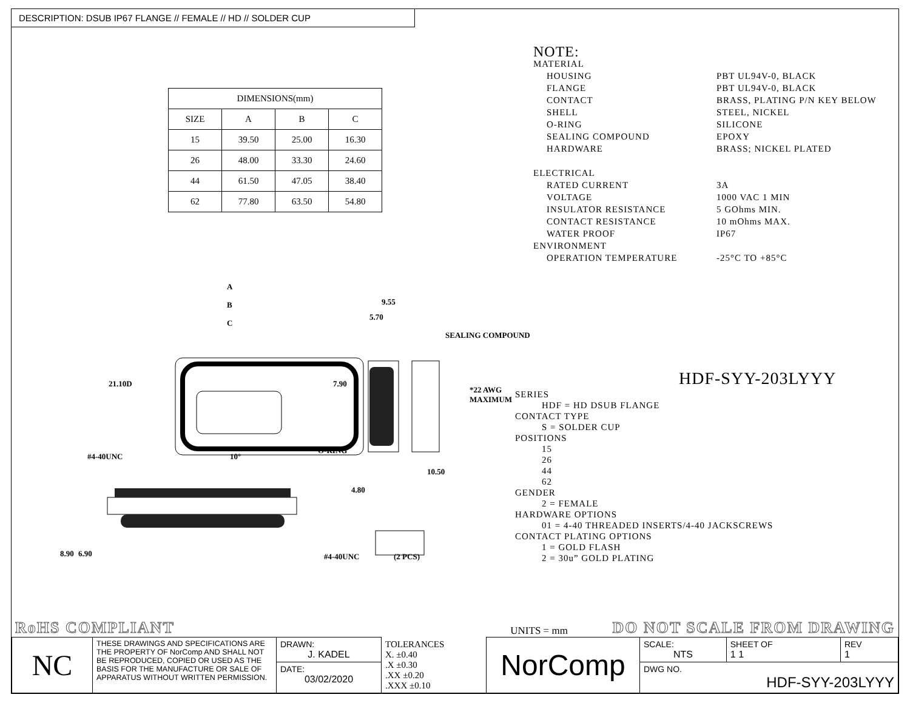DESCRIPTION: DSUB IP67 FLANGE // FEMALE // HD // SOLDER CUP
| DIMENSIONS(mm) | | | |
| --- | --- | --- | --- |
| SIZE | A | B | C |
| 15 | 39.50 | 25.00 | 16.30 |
| 26 | 48.00 | 33.30 | 24.60 |
| 44 | 61.50 | 47.05 | 38.40 |
| 62 | 77.80 | 63.50 | 54.80 |
A
B
C
9.55
5.70
SEALING COMPOUND
21.10D 7.90
*22 AWG MAXIMUM
#4-40UNC 10°
O-RING
10.50
4.80
8.90 6.90 #4-40UNC (2 PCS)
NOTE:
MATERIAL
HOUSING PBT UL94V-0, BLACK
FLANGE PBT UL94V-0, BLACK
CONTACT BRASS, PLATING P/N KEY BELOW
SHELL STEEL, NICKEL
O-RING SILICONE
SEALING COMPOUND EPOXY
HARDWARE BRASS; NICKEL PLATED
ELECTRICAL
RATED CURRENT 3A
VOLTAGE 1000 VAC 1 MIN
INSULATOR RESISTANCE 5 GOhms MIN.
CONTACT RESISTANCE 10 mOhms MAX.
WATER PROOF IP67
ENVIRONMENT
OPERATION TEMPERATURE -25°C TO +85°C
HDF-SYY-203LYYY
SERIES
HDF = HD DSUB FLANGE
CONTACT TYPE
S = SOLDER CUP
POSITIONS
15
26
44
62
GENDER
2 = FEMALE
HARDWARE OPTIONS
01 = 4-40 THREADED INSERTS/4-40 JACKSCREWS
CONTACT PLATING OPTIONS
1 = GOLD FLASH
2 = 30u” GOLD PLATING
RoHS COMPLIANT UNITS = mm DO NOT SCALE FROM DRAWING
| NC | THESE DRAWINGS AND SPECIFICATIONS ARE THE PROPERTY OF NorComp AND SHALL NOT BE REPRODUCED, COPIED OR USED AS THE BASIS FOR THE MANUFACTURE OR SALE OF APPARATUS WITHOUT WRITTEN PERMISSION. | DRAWN: J. KADEL | TOLERANCES X. ±0.40 .X ±0.30 .XX ±0.20 .XXX ±0.10 | NorComp | SCALE: NTS | SHEET OF 1 1 | REV 1 |
| | | DATE: 03/02/2020 | | | DWG NO. HDF-SYY-203LYYY | | |